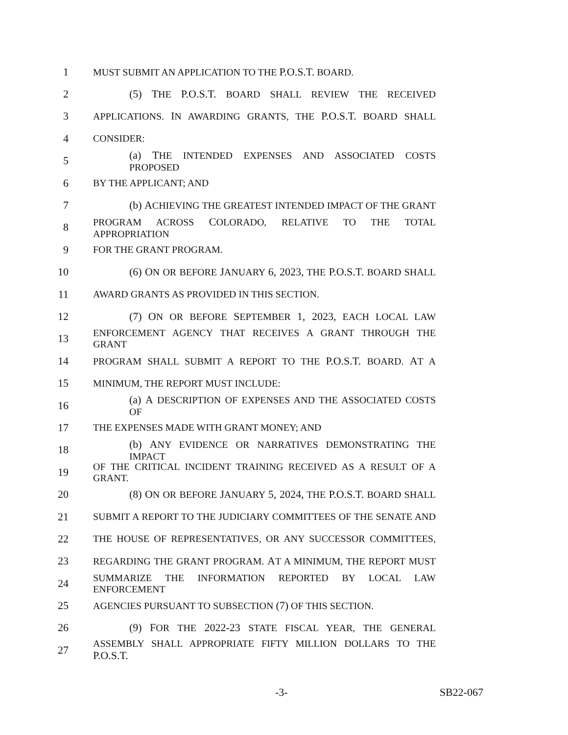1 MUST SUBMIT AN APPLICATION TO THE P.O.S.T. BOARD.
2 (5) THE P.O.S.T. BOARD SHALL REVIEW THE RECEIVED
3 APPLICATIONS. IN AWARDING GRANTS, THE P.O.S.T. BOARD SHALL
4 CONSIDER:
5 (a) THE INTENDED EXPENSES AND ASSOCIATED COSTS PROPOSED
6 BY THE APPLICANT; AND
7 (b) ACHIEVING THE GREATEST INTENDED IMPACT OF THE GRANT
8 PROGRAM ACROSS COLORADO, RELATIVE TO THE TOTAL APPROPRIATION
9 FOR THE GRANT PROGRAM.
10 (6) ON OR BEFORE JANUARY 6, 2023, THE P.O.S.T. BOARD SHALL
11 AWARD GRANTS AS PROVIDED IN THIS SECTION.
12 (7) ON OR BEFORE SEPTEMBER 1, 2023, EACH LOCAL LAW
13 ENFORCEMENT AGENCY THAT RECEIVES A GRANT THROUGH THE GRANT
14 PROGRAM SHALL SUBMIT A REPORT TO THE P.O.S.T. BOARD. AT A
15 MINIMUM, THE REPORT MUST INCLUDE:
16 (a) A DESCRIPTION OF EXPENSES AND THE ASSOCIATED COSTS OF
17 THE EXPENSES MADE WITH GRANT MONEY; AND
18 (b) ANY EVIDENCE OR NARRATIVES DEMONSTRATING THE IMPACT
19 OF THE CRITICAL INCIDENT TRAINING RECEIVED AS A RESULT OF A GRANT.
20 (8) ON OR BEFORE JANUARY 5, 2024, THE P.O.S.T. BOARD SHALL
21 SUBMIT A REPORT TO THE JUDICIARY COMMITTEES OF THE SENATE AND
22 THE HOUSE OF REPRESENTATIVES, OR ANY SUCCESSOR COMMITTEES,
23 REGARDING THE GRANT PROGRAM. AT A MINIMUM, THE REPORT MUST
24 SUMMARIZE THE INFORMATION REPORTED BY LOCAL LAW ENFORCEMENT
25 AGENCIES PURSUANT TO SUBSECTION (7) OF THIS SECTION.
26 (9) FOR THE 2022-23 STATE FISCAL YEAR, THE GENERAL
27 ASSEMBLY SHALL APPROPRIATE FIFTY MILLION DOLLARS TO THE P.O.S.T.
-3- SB22-067